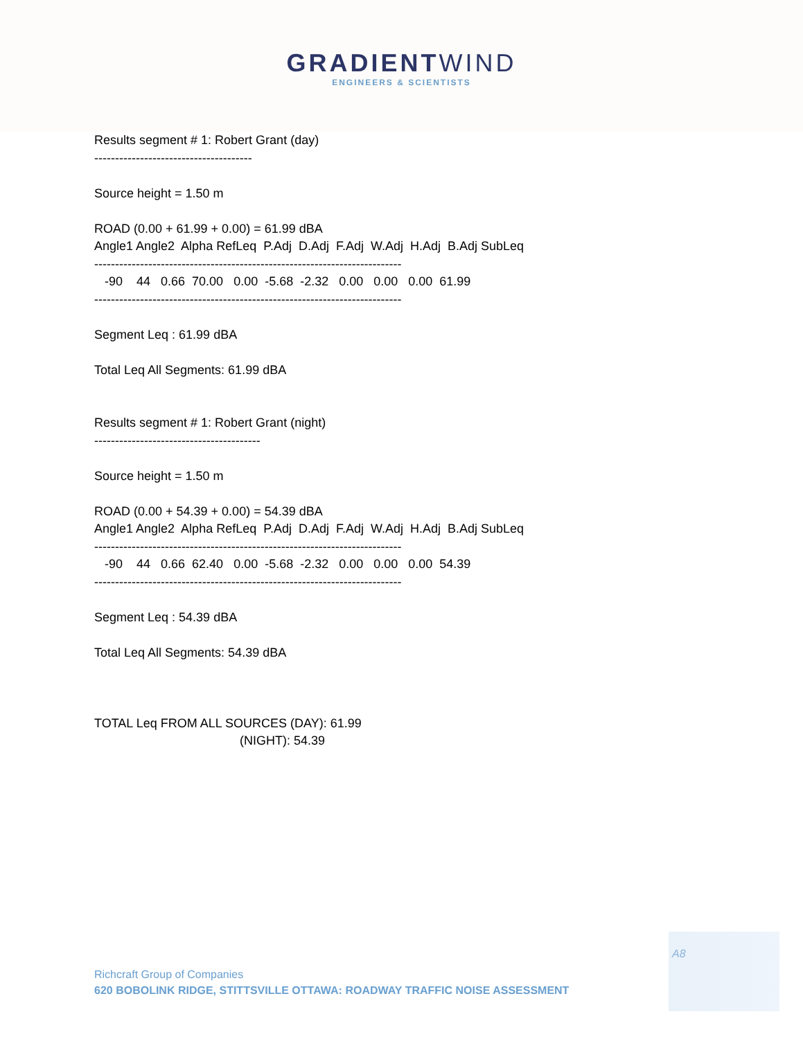GRADIENTWIND
ENGINEERS & SCIENTISTS
Results segment # 1: Robert Grant (day) -------------------------------------- Source height = 1.50 m ROAD (0.00 + 61.99 + 0.00) = 61.99 dBA Angle1 Angle2 Alpha RefLeq P.Adj D.Adj F.Adj W.Adj H.Adj B.Adj SubLeq -------------------------------------------------------------------------- -90 44 0.66 70.00 0.00 -5.68 -2.32 0.00 0.00 0.00 61.99 -------------------------------------------------------------------------- Segment Leq : 61.99 dBA Total Leq All Segments: 61.99 dBA Results segment # 1: Robert Grant (night) ---------------------------------------- Source height = 1.50 m ROAD (0.00 + 54.39 + 0.00) = 54.39 dBA Angle1 Angle2 Alpha RefLeq P.Adj D.Adj F.Adj W.Adj H.Adj B.Adj SubLeq -------------------------------------------------------------------------- -90 44 0.66 62.40 0.00 -5.68 -2.32 0.00 0.00 0.00 54.39 -------------------------------------------------------------------------- Segment Leq : 54.39 dBA Total Leq All Segments: 54.39 dBA TOTAL Leq FROM ALL SOURCES (DAY): 61.99 (NIGHT): 54.39
A8
Richcraft Group of Companies
620 BOBOLINK RIDGE, STITTSVILLE OTTAWA: ROADWAY TRAFFIC NOISE ASSESSMENT